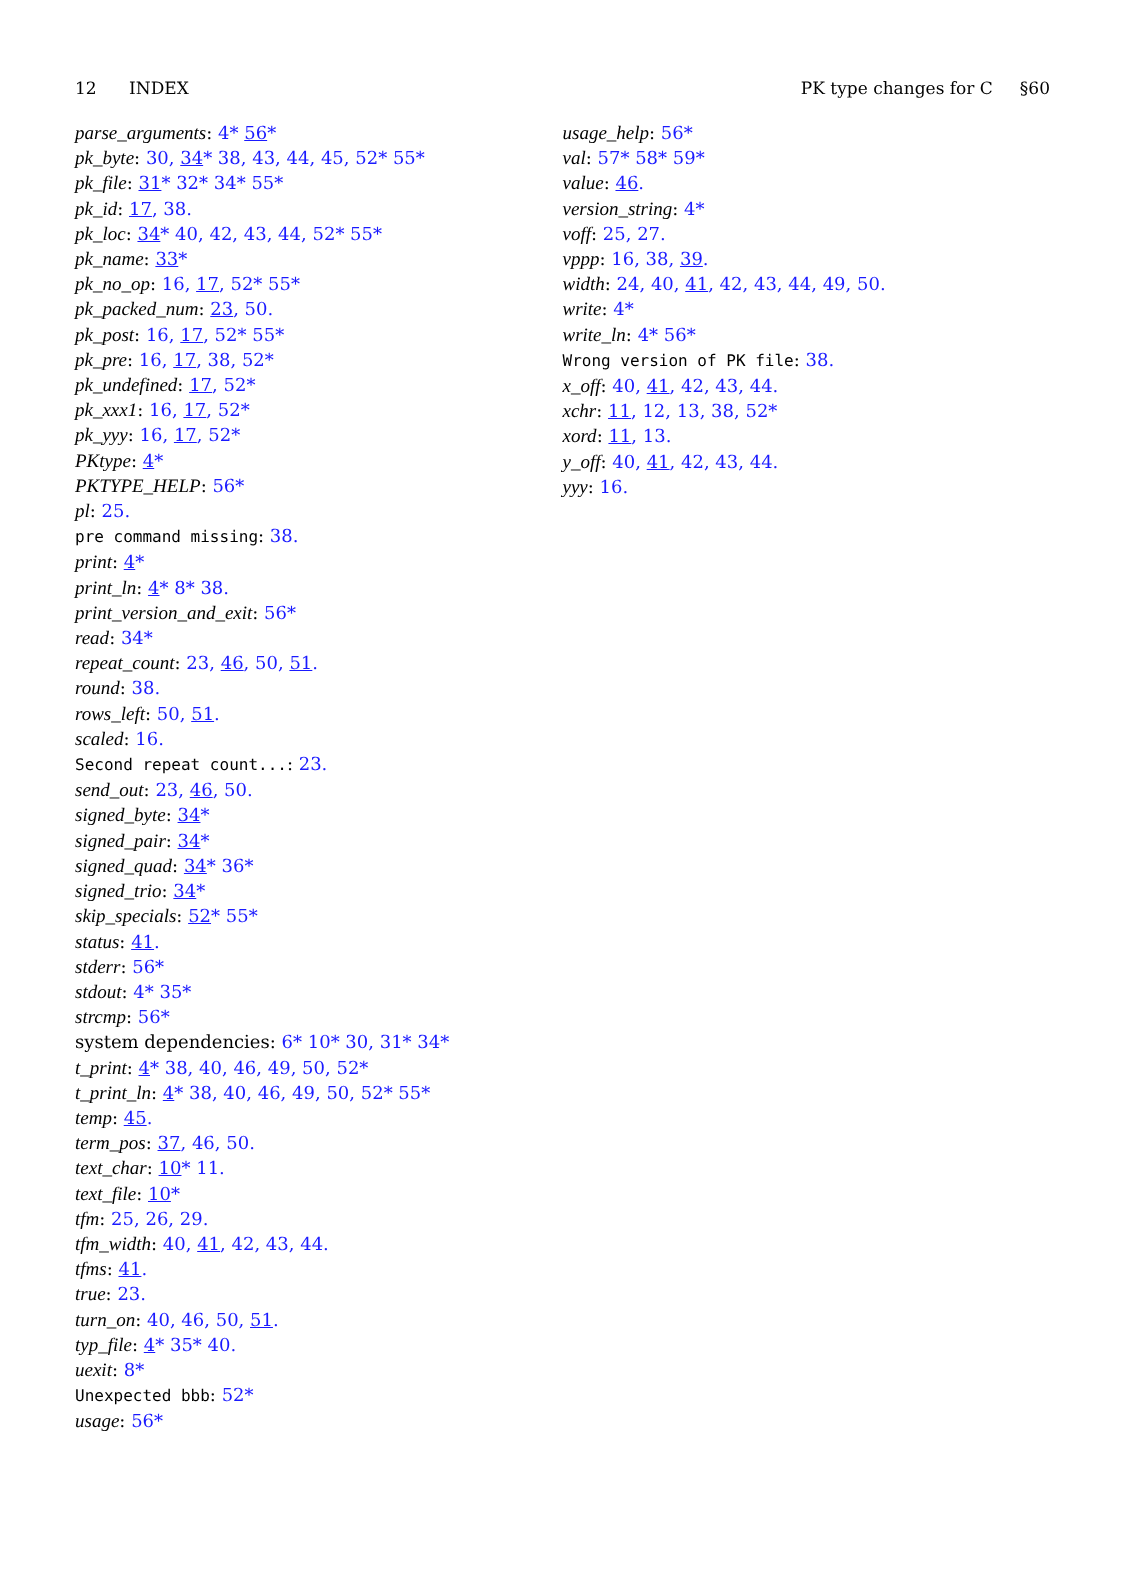12 INDEX PK type changes for C §60
parse_arguments: 4* 56*
pk_byte: 30, 34* 38, 43, 44, 45, 52* 55*
pk_file: 31* 32* 34* 55*
pk_id: 17, 38.
pk_loc: 34* 40, 42, 43, 44, 52* 55*
pk_name: 33*
pk_no_op: 16, 17, 52* 55*
pk_packed_num: 23, 50.
pk_post: 16, 17, 52* 55*
pk_pre: 16, 17, 38, 52*
pk_undefined: 17, 52*
pk_xxx1: 16, 17, 52*
pk_yyy: 16, 17, 52*
PKtype: 4*
PKTYPE_HELP: 56*
pl: 25.
pre command missing: 38.
print: 4*
print_ln: 4* 8* 38.
print_version_and_exit: 56*
read: 34*
repeat_count: 23, 46, 50, 51.
round: 38.
rows_left: 50, 51.
scaled: 16.
Second repeat count...: 23.
send_out: 23, 46, 50.
signed_byte: 34*
signed_pair: 34*
signed_quad: 34* 36*
signed_trio: 34*
skip_specials: 52* 55*
status: 41.
stderr: 56*
stdout: 4* 35*
strcmp: 56*
system dependencies: 6* 10* 30, 31* 34*
t_print: 4* 38, 40, 46, 49, 50, 52*
t_print_ln: 4* 38, 40, 46, 49, 50, 52* 55*
temp: 45.
term_pos: 37, 46, 50.
text_char: 10* 11.
text_file: 10*
tfm: 25, 26, 29.
tfm_width: 40, 41, 42, 43, 44.
tfms: 41.
true: 23.
turn_on: 40, 46, 50, 51.
typ_file: 4* 35* 40.
uexit: 8*
Unexpected bbb: 52*
usage: 56*
usage_help: 56*
val: 57* 58* 59*
value: 46.
version_string: 4*
voff: 25, 27.
vppp: 16, 38, 39.
width: 24, 40, 41, 42, 43, 44, 49, 50.
write: 4*
write_ln: 4* 56*
Wrong version of PK file: 38.
x_off: 40, 41, 42, 43, 44.
xchr: 11, 12, 13, 38, 52*
xord: 11, 13.
y_off: 40, 41, 42, 43, 44.
yyy: 16.